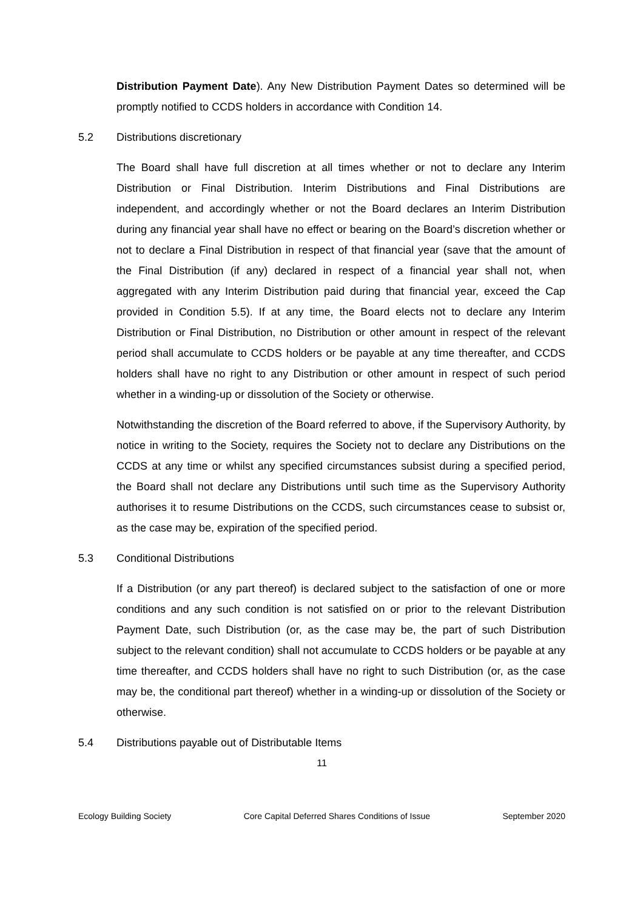Distribution Payment Date). Any New Distribution Payment Dates so determined will be promptly notified to CCDS holders in accordance with Condition 14.
5.2 Distributions discretionary
The Board shall have full discretion at all times whether or not to declare any Interim Distribution or Final Distribution. Interim Distributions and Final Distributions are independent, and accordingly whether or not the Board declares an Interim Distribution during any financial year shall have no effect or bearing on the Board’s discretion whether or not to declare a Final Distribution in respect of that financial year (save that the amount of the Final Distribution (if any) declared in respect of a financial year shall not, when aggregated with any Interim Distribution paid during that financial year, exceed the Cap provided in Condition 5.5). If at any time, the Board elects not to declare any Interim Distribution or Final Distribution, no Distribution or other amount in respect of the relevant period shall accumulate to CCDS holders or be payable at any time thereafter, and CCDS holders shall have no right to any Distribution or other amount in respect of such period whether in a winding-up or dissolution of the Society or otherwise.
Notwithstanding the discretion of the Board referred to above, if the Supervisory Authority, by notice in writing to the Society, requires the Society not to declare any Distributions on the CCDS at any time or whilst any specified circumstances subsist during a specified period, the Board shall not declare any Distributions until such time as the Supervisory Authority authorises it to resume Distributions on the CCDS, such circumstances cease to subsist or, as the case may be, expiration of the specified period.
5.3 Conditional Distributions
If a Distribution (or any part thereof) is declared subject to the satisfaction of one or more conditions and any such condition is not satisfied on or prior to the relevant Distribution Payment Date, such Distribution (or, as the case may be, the part of such Distribution subject to the relevant condition) shall not accumulate to CCDS holders or be payable at any time thereafter, and CCDS holders shall have no right to such Distribution (or, as the case may be, the conditional part thereof) whether in a winding-up or dissolution of the Society or otherwise.
5.4 Distributions payable out of Distributable Items
11
Ecology Building Society Core Capital Deferred Shares Conditions of Issue September 2020